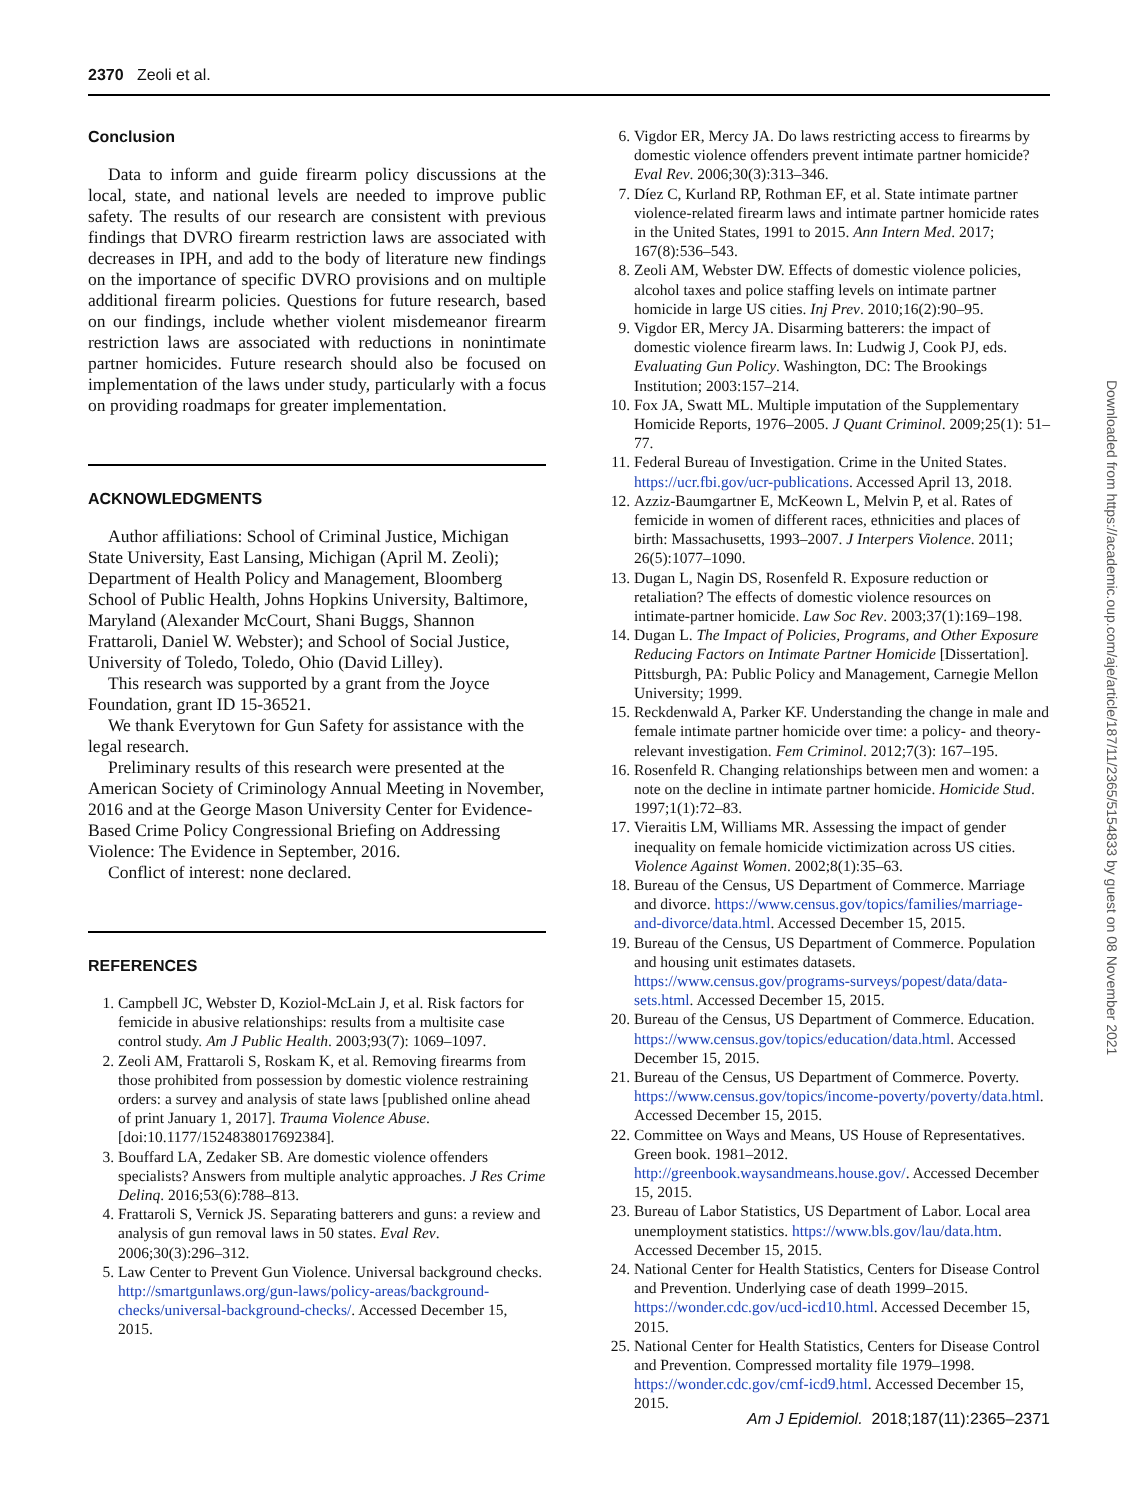2370 Zeoli et al.
Conclusion
Data to inform and guide firearm policy discussions at the local, state, and national levels are needed to improve public safety. The results of our research are consistent with previous findings that DVRO firearm restriction laws are associated with decreases in IPH, and add to the body of literature new findings on the importance of specific DVRO provisions and on multiple additional firearm policies. Questions for future research, based on our findings, include whether violent misdemeanor firearm restriction laws are associated with reductions in nonintimate partner homicides. Future research should also be focused on implementation of the laws under study, particularly with a focus on providing roadmaps for greater implementation.
ACKNOWLEDGMENTS
Author affiliations: School of Criminal Justice, Michigan State University, East Lansing, Michigan (April M. Zeoli); Department of Health Policy and Management, Bloomberg School of Public Health, Johns Hopkins University, Baltimore, Maryland (Alexander McCourt, Shani Buggs, Shannon Frattaroli, Daniel W. Webster); and School of Social Justice, University of Toledo, Toledo, Ohio (David Lilley).
This research was supported by a grant from the Joyce Foundation, grant ID 15-36521.
We thank Everytown for Gun Safety for assistance with the legal research.
Preliminary results of this research were presented at the American Society of Criminology Annual Meeting in November, 2016 and at the George Mason University Center for Evidence-Based Crime Policy Congressional Briefing on Addressing Violence: The Evidence in September, 2016.
Conflict of interest: none declared.
REFERENCES
1. Campbell JC, Webster D, Koziol-McLain J, et al. Risk factors for femicide in abusive relationships: results from a multisite case control study. Am J Public Health. 2003;93(7): 1069–1097.
2. Zeoli AM, Frattaroli S, Roskam K, et al. Removing firearms from those prohibited from possession by domestic violence restraining orders: a survey and analysis of state laws [published online ahead of print January 1, 2017]. Trauma Violence Abuse. [doi:10.1177/1524838017692384].
3. Bouffard LA, Zedaker SB. Are domestic violence offenders specialists? Answers from multiple analytic approaches. J Res Crime Delinq. 2016;53(6):788–813.
4. Frattaroli S, Vernick JS. Separating batterers and guns: a review and analysis of gun removal laws in 50 states. Eval Rev. 2006;30(3):296–312.
5. Law Center to Prevent Gun Violence. Universal background checks. http://smartgunlaws.org/gun-laws/policy-areas/background-checks/universal-background-checks/. Accessed December 15, 2015.
6. Vigdor ER, Mercy JA. Do laws restricting access to firearms by domestic violence offenders prevent intimate partner homicide? Eval Rev. 2006;30(3):313–346.
7. Díez C, Kurland RP, Rothman EF, et al. State intimate partner violence-related firearm laws and intimate partner homicide rates in the United States, 1991 to 2015. Ann Intern Med. 2017; 167(8):536–543.
8. Zeoli AM, Webster DW. Effects of domestic violence policies, alcohol taxes and police staffing levels on intimate partner homicide in large US cities. Inj Prev. 2010;16(2):90–95.
9. Vigdor ER, Mercy JA. Disarming batterers: the impact of domestic violence firearm laws. In: Ludwig J, Cook PJ, eds. Evaluating Gun Policy. Washington, DC: The Brookings Institution; 2003:157–214.
10. Fox JA, Swatt ML. Multiple imputation of the Supplementary Homicide Reports, 1976–2005. J Quant Criminol. 2009;25(1): 51–77.
11. Federal Bureau of Investigation. Crime in the United States. https://ucr.fbi.gov/ucr-publications. Accessed April 13, 2018.
12. Azziz-Baumgartner E, McKeown L, Melvin P, et al. Rates of femicide in women of different races, ethnicities and places of birth: Massachusetts, 1993–2007. J Interpers Violence. 2011; 26(5):1077–1090.
13. Dugan L, Nagin DS, Rosenfeld R. Exposure reduction or retaliation? The effects of domestic violence resources on intimate-partner homicide. Law Soc Rev. 2003;37(1):169–198.
14. Dugan L. The Impact of Policies, Programs, and Other Exposure Reducing Factors on Intimate Partner Homicide [Dissertation]. Pittsburgh, PA: Public Policy and Management, Carnegie Mellon University; 1999.
15. Reckdenwald A, Parker KF. Understanding the change in male and female intimate partner homicide over time: a policy- and theory-relevant investigation. Fem Criminol. 2012;7(3): 167–195.
16. Rosenfeld R. Changing relationships between men and women: a note on the decline in intimate partner homicide. Homicide Stud. 1997;1(1):72–83.
17. Vieraitis LM, Williams MR. Assessing the impact of gender inequality on female homicide victimization across US cities. Violence Against Women. 2002;8(1):35–63.
18. Bureau of the Census, US Department of Commerce. Marriage and divorce. https://www.census.gov/topics/families/marriage-and-divorce/data.html. Accessed December 15, 2015.
19. Bureau of the Census, US Department of Commerce. Population and housing unit estimates datasets. https://www.census.gov/programs-surveys/popest/data/data-sets.html. Accessed December 15, 2015.
20. Bureau of the Census, US Department of Commerce. Education. https://www.census.gov/topics/education/data.html. Accessed December 15, 2015.
21. Bureau of the Census, US Department of Commerce. Poverty. https://www.census.gov/topics/income-poverty/poverty/data.html. Accessed December 15, 2015.
22. Committee on Ways and Means, US House of Representatives. Green book. 1981–2012. http://greenbook.waysandmeans.house.gov/. Accessed December 15, 2015.
23. Bureau of Labor Statistics, US Department of Labor. Local area unemployment statistics. https://www.bls.gov/lau/data.htm. Accessed December 15, 2015.
24. National Center for Health Statistics, Centers for Disease Control and Prevention. Underlying case of death 1999–2015. https://wonder.cdc.gov/ucd-icd10.html. Accessed December 15, 2015.
25. National Center for Health Statistics, Centers for Disease Control and Prevention. Compressed mortality file 1979–1998. https://wonder.cdc.gov/cmf-icd9.html. Accessed December 15, 2015.
Downloaded from https://academic.oup.com/aje/article/187/11/2365/5154833 by guest on 08 November 2021
Am J Epidemiol. 2018;187(11):2365–2371